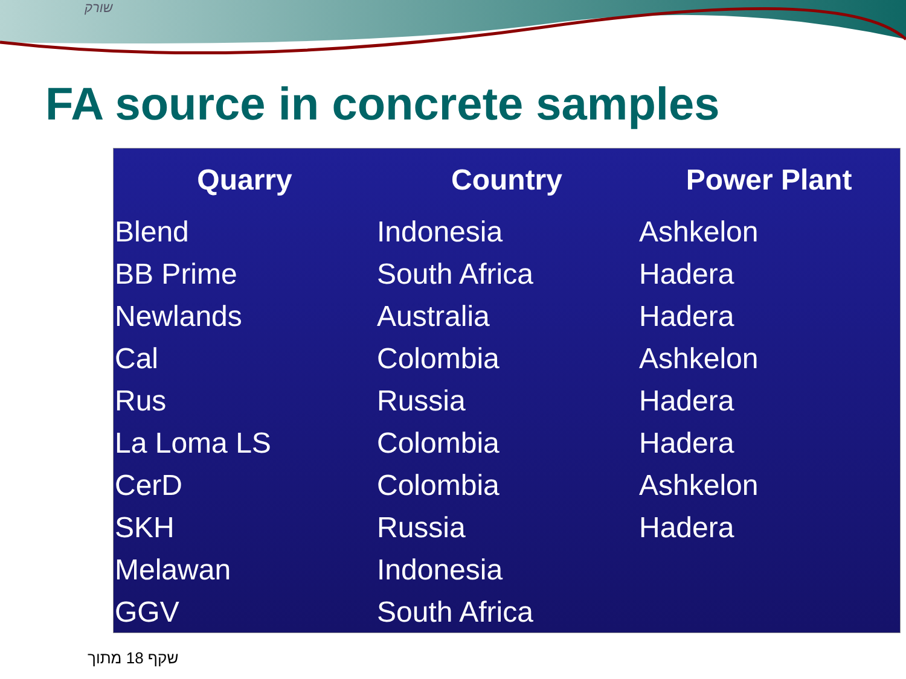שורק
FA source in concrete samples
| Quarry | Country | Power Plant |
| --- | --- | --- |
| Blend | Indonesia | Ashkelon |
| BB Prime | South Africa | Hadera |
| Newlands | Australia | Hadera |
| Cal | Colombia | Ashkelon |
| Rus | Russia | Hadera |
| La Loma LS | Colombia | Hadera |
| CerD | Colombia | Ashkelon |
| SKH | Russia | Hadera |
| Melawan | Indonesia | |
| GGV | South Africa | |
שקף 18 מתוך